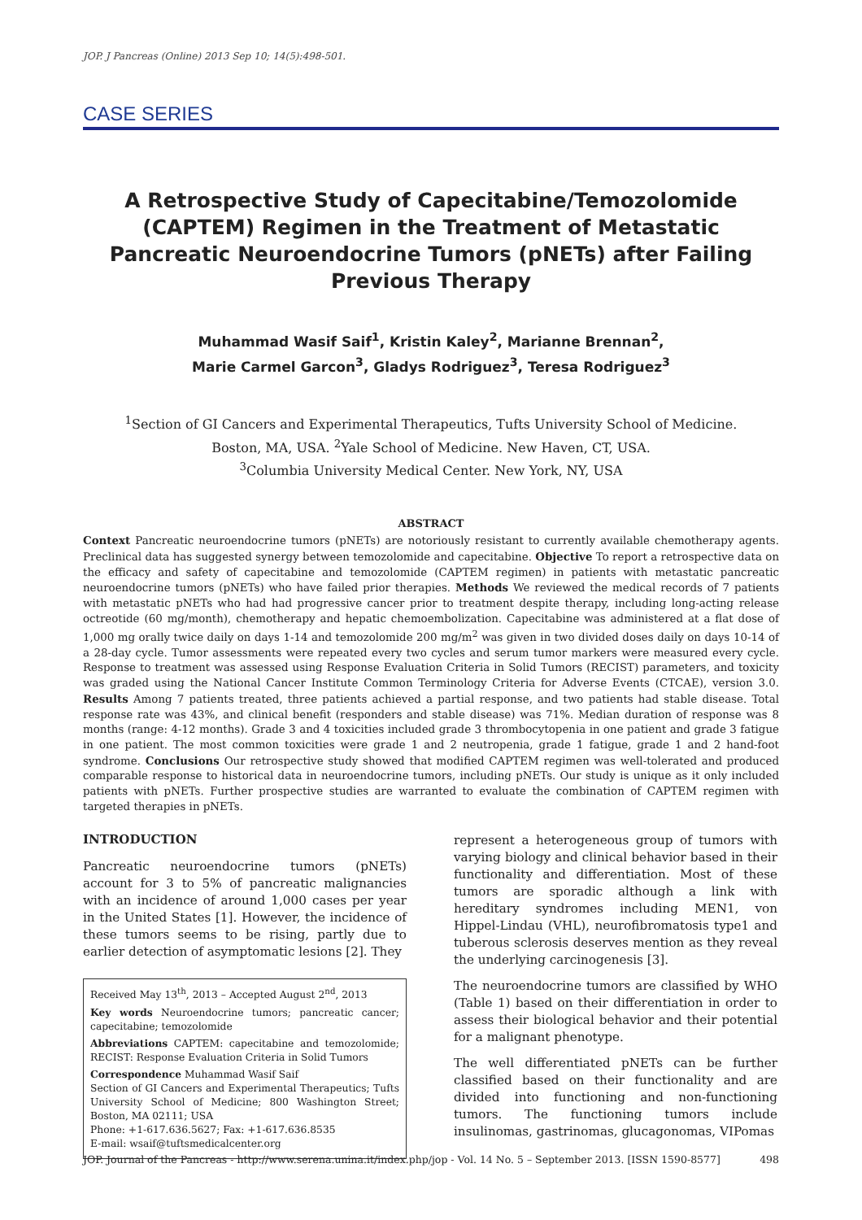JOP. J Pancreas (Online) 2013 Sep 10; 14(5):498-501.
CASE SERIES
A Retrospective Study of Capecitabine/Temozolomide (CAPTEM) Regimen in the Treatment of Metastatic Pancreatic Neuroendocrine Tumors (pNETs) after Failing Previous Therapy
Muhammad Wasif Saif<sup>1</sup>, Kristin Kaley<sup>2</sup>, Marianne Brennan<sup>2</sup>,
Marie Carmel Garcon<sup>3</sup>, Gladys Rodriguez<sup>3</sup>, Teresa Rodriguez<sup>3</sup>
<sup>1</sup> Section of GI Cancers and Experimental Therapeutics, Tufts University School of Medicine.
Boston, MA, USA. <sup>2</sup>Yale School of Medicine. New Haven, CT, USA.
<sup>3</sup> Columbia University Medical Center. New York, NY, USA
ABSTRACT
Context Pancreatic neuroendocrine tumors (pNETs) are notoriously resistant to currently available chemotherapy agents. Preclinical data has suggested synergy between temozolomide and capecitabine. Objective To report a retrospective data on the efficacy and safety of capecitabine and temozolomide (CAPTEM regimen) in patients with metastatic pancreatic neuroendocrine tumors (pNETs) who have failed prior therapies. Methods We reviewed the medical records of 7 patients with metastatic pNETs who had had progressive cancer prior to treatment despite therapy, including long-acting release octreotide (60 mg/month), chemotherapy and hepatic chemoembolization. Capecitabine was administered at a flat dose of 1,000 mg orally twice daily on days 1-14 and temozolomide 200 mg/m<sup>2</sup> was given in two divided doses daily on days 10-14 of a 28-day cycle. Tumor assessments were repeated every two cycles and serum tumor markers were measured every cycle. Response to treatment was assessed using Response Evaluation Criteria in Solid Tumors (RECIST) parameters, and toxicity was graded using the National Cancer Institute Common Terminology Criteria for Adverse Events (CTCAE), version 3.0. Results Among 7 patients treated, three patients achieved a partial response, and two patients had stable disease. Total response rate was 43%, and clinical benefit (responders and stable disease) was 71%. Median duration of response was 8 months (range: 4-12 months). Grade 3 and 4 toxicities included grade 3 thrombocytopenia in one patient and grade 3 fatigue in one patient. The most common toxicities were grade 1 and 2 neutropenia, grade 1 fatigue, grade 1 and 2 hand-foot syndrome. Conclusions Our retrospective study showed that modified CAPTEM regimen was well-tolerated and produced comparable response to historical data in neuroendocrine tumors, including pNETs. Our study is unique as it only included patients with pNETs. Further prospective studies are warranted to evaluate the combination of CAPTEM regimen with targeted therapies in pNETs.
INTRODUCTION
Pancreatic neuroendocrine tumors (pNETs) account for 3 to 5% of pancreatic malignancies with an incidence of around 1,000 cases per year in the United States [1]. However, the incidence of these tumors seems to be rising, partly due to earlier detection of asymptomatic lesions [2]. They
Received May 13<sup>th</sup>, 2013 – Accepted August 2<sup>nd</sup>, 2013
Key words Neuroendocrine tumors; pancreatic cancer; capecitabine; temozolomide
Abbreviations CAPTEM: capecitabine and temozolomide; RECIST: Response Evaluation Criteria in Solid Tumors
Correspondence Muhammad Wasif Saif
Section of GI Cancers and Experimental Therapeutics; Tufts University School of Medicine; 800 Washington Street; Boston, MA 02111; USA
Phone: +1-617.636.5627; Fax: +1-617.636.8535
E-mail: wsaif@tuftsmedicalcenter.org
represent a heterogeneous group of tumors with varying biology and clinical behavior based in their functionality and differentiation. Most of these tumors are sporadic although a link with hereditary syndromes including MEN1, von Hippel-Lindau (VHL), neurofibromatosis type1 and tuberous sclerosis deserves mention as they reveal the underlying carcinogenesis [3].
The neuroendocrine tumors are classified by WHO (Table 1) based on their differentiation in order to assess their biological behavior and their potential for a malignant phenotype.
The well differentiated pNETs can be further classified based on their functionality and are divided into functioning and non-functioning tumors. The functioning tumors include insulinomas, gastrinomas, glucagonomas, VIPomas
JOP. Journal of the Pancreas - http://www.serena.unina.it/index.php/jop - Vol. 14 No. 5 – September 2013. [ISSN 1590-8577] 498